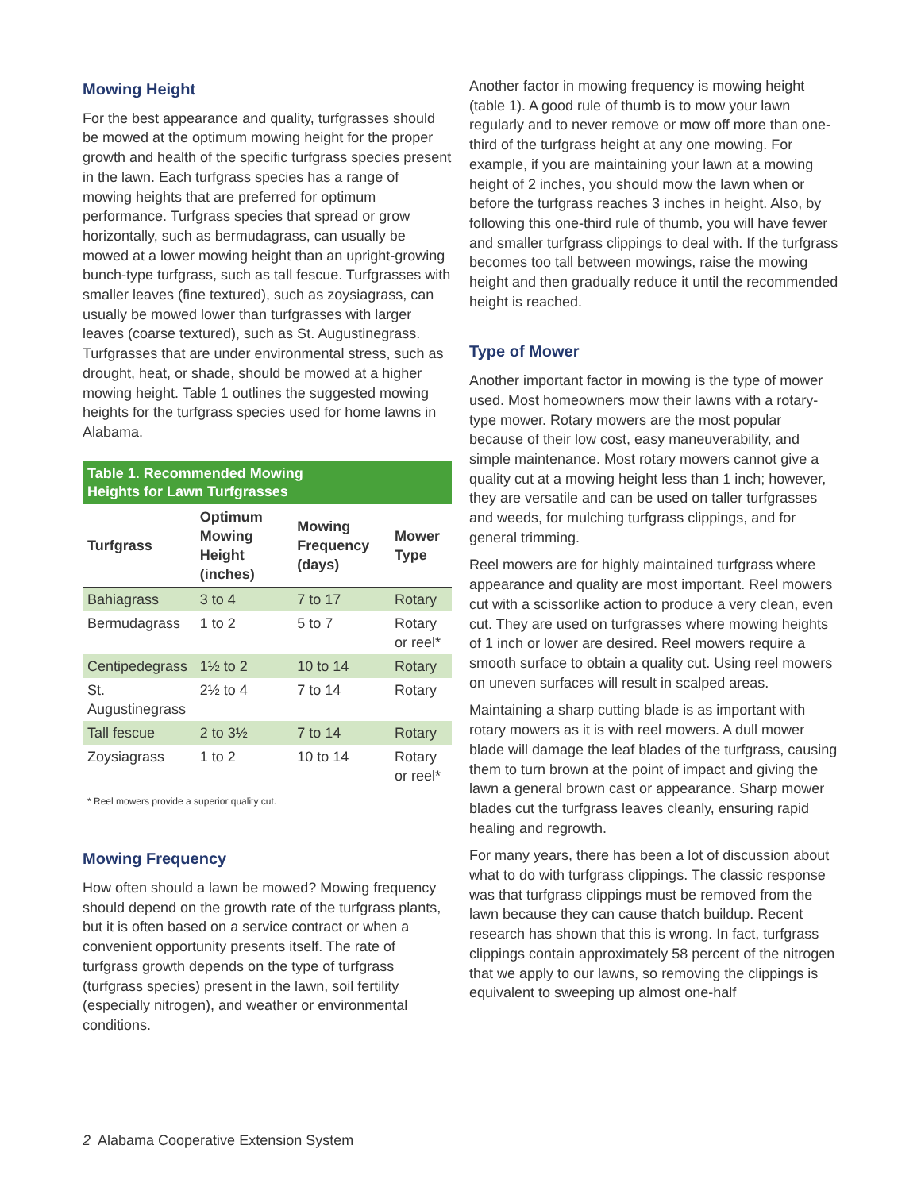Mowing Height
For the best appearance and quality, turfgrasses should be mowed at the optimum mowing height for the proper growth and health of the specific turfgrass species present in the lawn. Each turfgrass species has a range of mowing heights that are preferred for optimum performance. Turfgrass species that spread or grow horizontally, such as bermudagrass, can usually be mowed at a lower mowing height than an upright-growing bunch-type turfgrass, such as tall fescue. Turfgrasses with smaller leaves (fine textured), such as zoysiagrass, can usually be mowed lower than turfgrasses with larger leaves (coarse textured), such as St. Augustinegrass. Turfgrasses that are under environmental stress, such as drought, heat, or shade, should be mowed at a higher mowing height. Table 1 outlines the suggested mowing heights for the turfgrass species used for home lawns in Alabama.
Table 1. Recommended Mowing
Heights for Lawn Turfgrasses
| Turfgrass | Optimum Mowing Height (inches) | Mowing Frequency (days) | Mower Type |
| --- | --- | --- | --- |
| Bahiagrass | 3 to 4 | 7 to 17 | Rotary |
| Bermudagrass | 1 to 2 | 5 to 7 | Rotary or reel* |
| Centipedegrass | 1½ to 2 | 10 to 14 | Rotary |
| St. Augustinegrass | 2½ to 4 | 7 to 14 | Rotary |
| Tall fescue | 2 to 3½ | 7 to 14 | Rotary |
| Zoysiagrass | 1 to 2 | 10 to 14 | Rotary or reel* |
* Reel mowers provide a superior quality cut.
Mowing Frequency
How often should a lawn be mowed? Mowing frequency should depend on the growth rate of the turfgrass plants, but it is often based on a service contract or when a convenient opportunity presents itself. The rate of turfgrass growth depends on the type of turfgrass (turfgrass species) present in the lawn, soil fertility (especially nitrogen), and weather or environmental conditions.
Another factor in mowing frequency is mowing height (table 1). A good rule of thumb is to mow your lawn regularly and to never remove or mow off more than one-third of the turfgrass height at any one mowing. For example, if you are maintaining your lawn at a mowing height of 2 inches, you should mow the lawn when or before the turfgrass reaches 3 inches in height. Also, by following this one-third rule of thumb, you will have fewer and smaller turfgrass clippings to deal with. If the turfgrass becomes too tall between mowings, raise the mowing height and then gradually reduce it until the recommended height is reached.
Type of Mower
Another important factor in mowing is the type of mower used. Most homeowners mow their lawns with a rotary-type mower. Rotary mowers are the most popular because of their low cost, easy maneuverability, and simple maintenance. Most rotary mowers cannot give a quality cut at a mowing height less than 1 inch; however, they are versatile and can be used on taller turfgrasses and weeds, for mulching turfgrass clippings, and for general trimming.
Reel mowers are for highly maintained turfgrass where appearance and quality are most important. Reel mowers cut with a scissorlike action to produce a very clean, even cut. They are used on turfgrasses where mowing heights of 1 inch or lower are desired. Reel mowers require a smooth surface to obtain a quality cut. Using reel mowers on uneven surfaces will result in scalped areas.
Maintaining a sharp cutting blade is as important with rotary mowers as it is with reel mowers. A dull mower blade will damage the leaf blades of the turfgrass, causing them to turn brown at the point of impact and giving the lawn a general brown cast or appearance. Sharp mower blades cut the turfgrass leaves cleanly, ensuring rapid healing and regrowth.
For many years, there has been a lot of discussion about what to do with turfgrass clippings. The classic response was that turfgrass clippings must be removed from the lawn because they can cause thatch buildup. Recent research has shown that this is wrong. In fact, turfgrass clippings contain approximately 58 percent of the nitrogen that we apply to our lawns, so removing the clippings is equivalent to sweeping up almost one-half
2 Alabama Cooperative Extension System